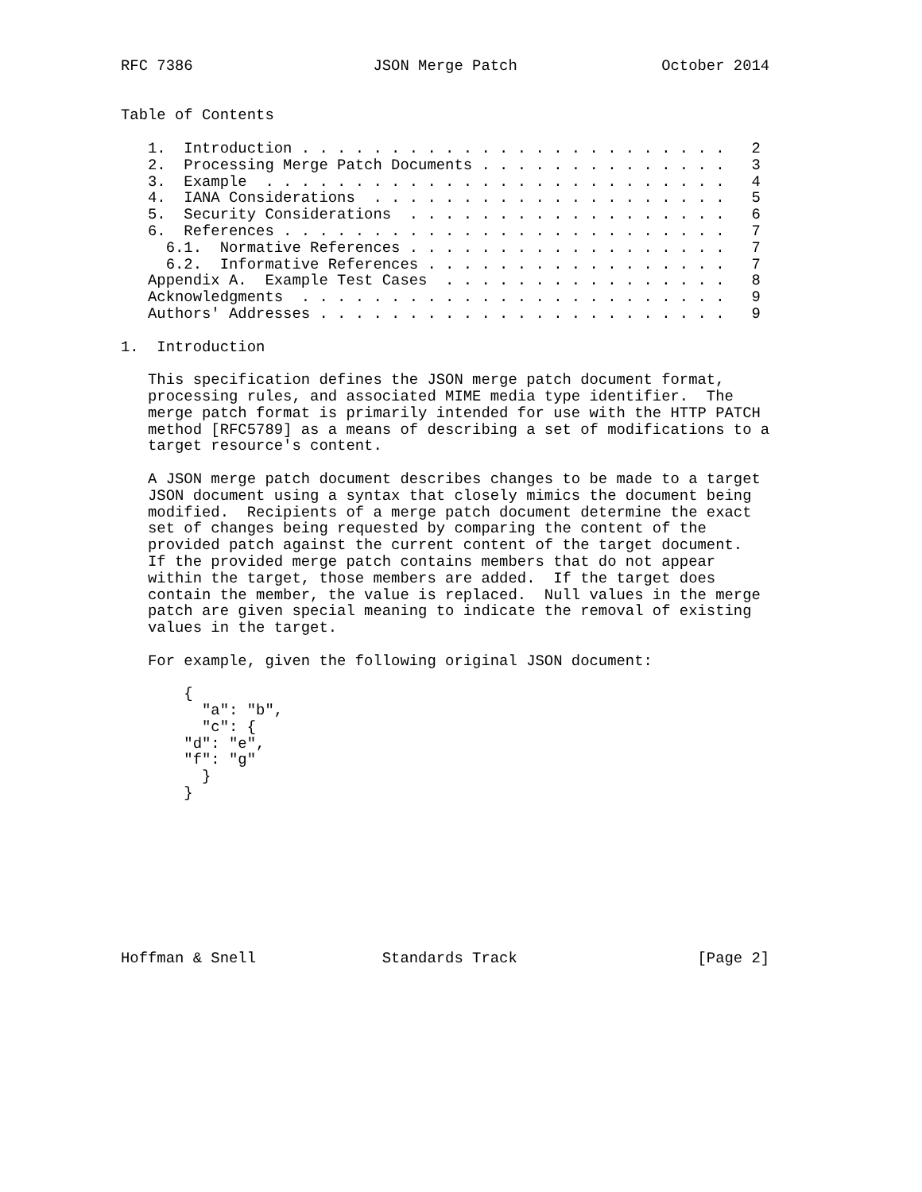RFC 7386                    JSON Merge Patch                October 2014


Table of Contents

   1.  Introduction . . . . . . . . . . . . . . . . . . . . . . . .   2
   2.  Processing Merge Patch Documents . . . . . . . . . . . . . .   3
   3.  Example  . . . . . . . . . . . . . . . . . . . . . . . . . .   4
   4.  IANA Considerations  . . . . . . . . . . . . . . . . . . . .   5
   5.  Security Considerations  . . . . . . . . . . . . . . . . . .   6
   6.  References . . . . . . . . . . . . . . . . . . . . . . . . .   7
     6.1.  Normative References . . . . . . . . . . . . . . . . . .   7
     6.2.  Informative References . . . . . . . . . . . . . . . . .   7
   Appendix A.  Example Test Cases  . . . . . . . . . . . . . . . .   8
   Acknowledgments  . . . . . . . . . . . . . . . . . . . . . . . .   9
   Authors' Addresses . . . . . . . . . . . . . . . . . . . . . . .   9

1.  Introduction

   This specification defines the JSON merge patch document format,
   processing rules, and associated MIME media type identifier.  The
   merge patch format is primarily intended for use with the HTTP PATCH
   method [RFC5789] as a means of describing a set of modifications to a
   target resource's content.

   A JSON merge patch document describes changes to be made to a target
   JSON document using a syntax that closely mimics the document being
   modified.  Recipients of a merge patch document determine the exact
   set of changes being requested by comparing the content of the
   provided patch against the current content of the target document.
   If the provided merge patch contains members that do not appear
   within the target, those members are added.  If the target does
   contain the member, the value is replaced.  Null values in the merge
   patch are given special meaning to indicate the removal of existing
   values in the target.

   For example, given the following original JSON document:

       {
         "a": "b",
         "c": {
       "d": "e",
       "f": "g"
         }
       }









Hoffman & Snell              Standards Track                    [Page 2]